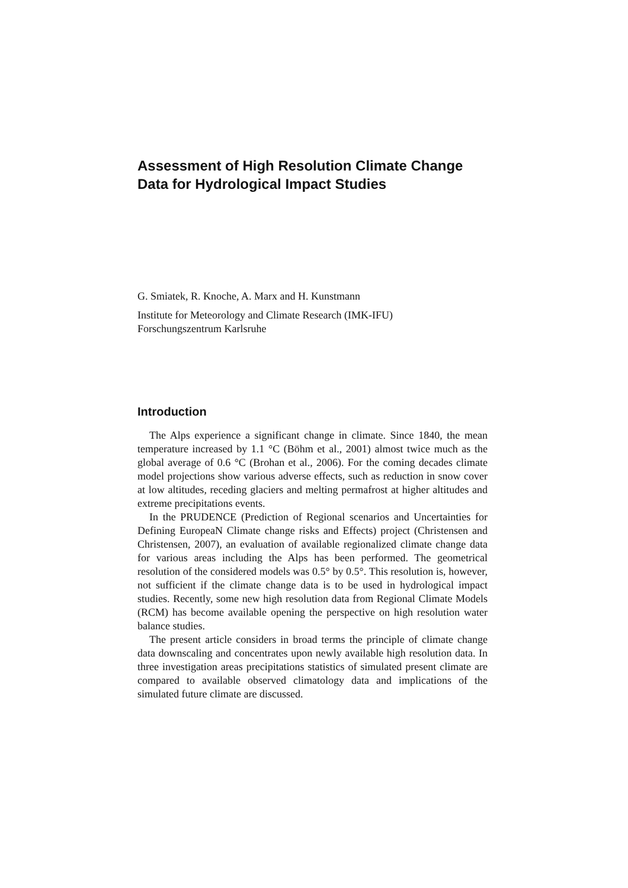Assessment of High Resolution Climate Change Data for Hydrological Impact Studies
G. Smiatek, R. Knoche, A. Marx and H. Kunstmann
Institute for Meteorology and Climate Research (IMK-IFU)
Forschungszentrum Karlsruhe
Introduction
The Alps experience a significant change in climate. Since 1840, the mean temperature increased by 1.1 °C (Böhm et al., 2001) almost twice much as the global average of 0.6 °C (Brohan et al., 2006). For the coming decades climate model projections show various adverse effects, such as reduction in snow cover at low altitudes, receding glaciers and melting permafrost at higher altitudes and extreme precipitations events.
In the PRUDENCE (Prediction of Regional scenarios and Uncertainties for Defining EuropeaN Climate change risks and Effects) project (Christensen and Christensen, 2007), an evaluation of available regionalized climate change data for various areas including the Alps has been performed. The geometrical resolution of the considered models was 0.5° by 0.5°. This resolution is, however, not sufficient if the climate change data is to be used in hydrological impact studies. Recently, some new high resolution data from Regional Climate Models (RCM) has become available opening the perspective on high resolution water balance studies.
The present article considers in broad terms the principle of climate change data downscaling and concentrates upon newly available high resolution data. In three investigation areas precipitations statistics of simulated present climate are compared to available observed climatology data and implications of the simulated future climate are discussed.